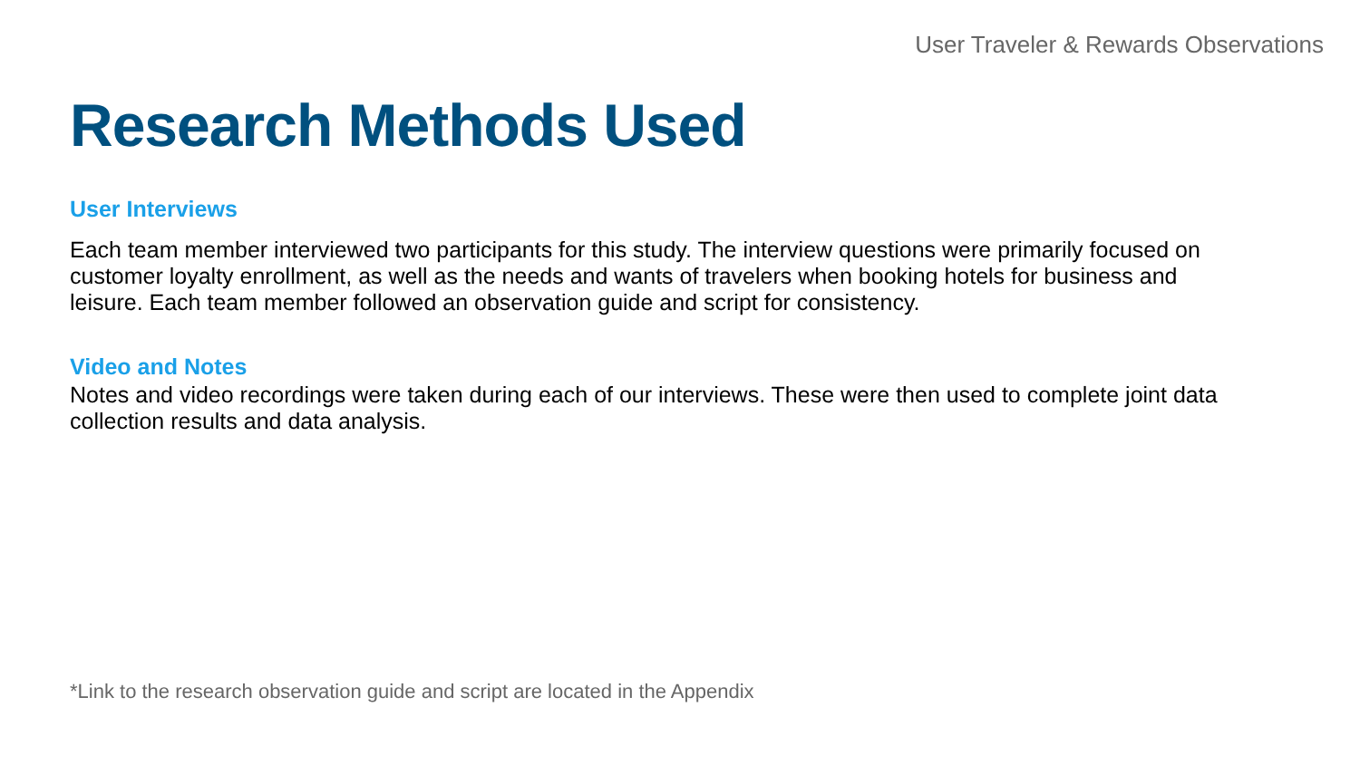User Traveler & Rewards Observations
Research Methods Used
User Interviews
Each team member interviewed two participants for this study. The interview questions were primarily focused on customer loyalty enrollment, as well as the needs and wants of travelers when booking hotels for business and leisure. Each team member followed an observation guide and script for consistency.
Video and Notes
Notes and video recordings were taken during each of our interviews. These were then used to complete joint data collection results and data analysis.
*Link to the research observation guide and script are located in the Appendix